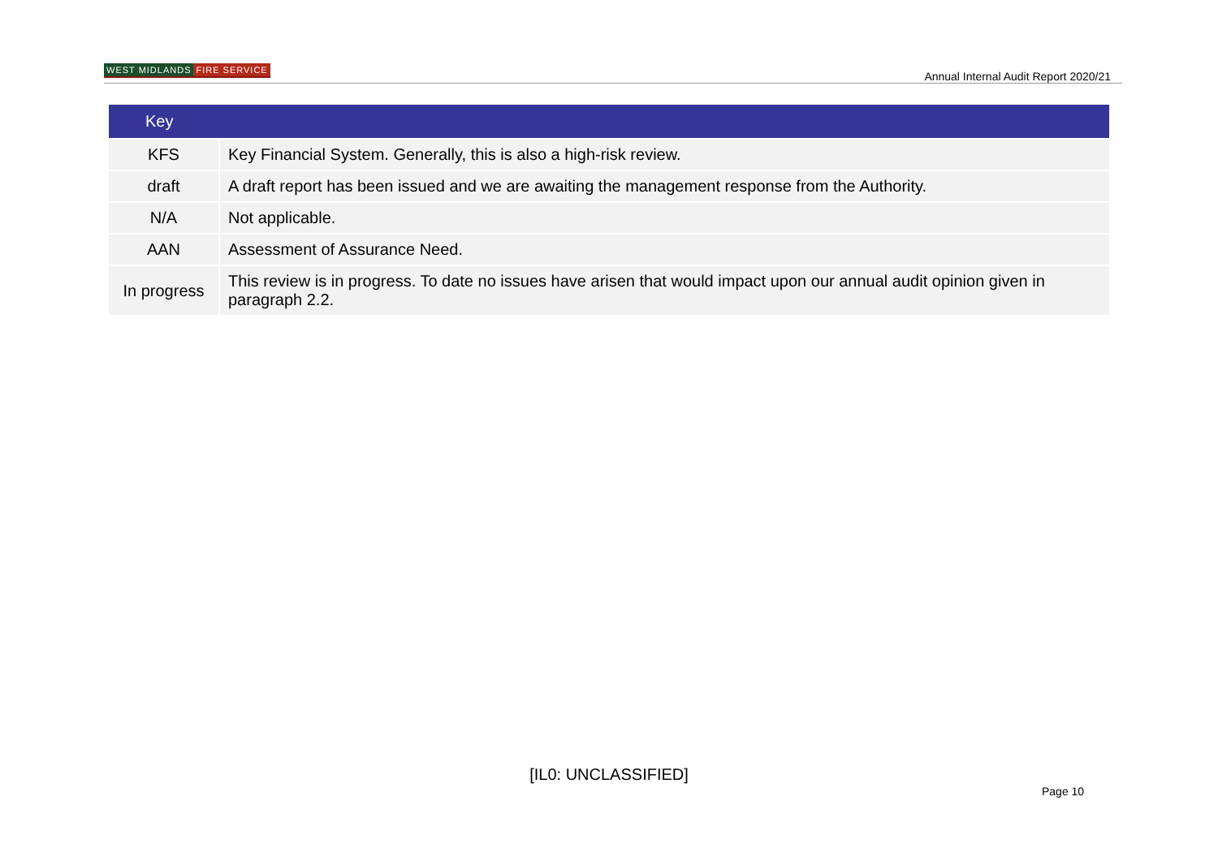WEST MIDLANDS FIRE SERVICE
Annual Internal Audit Report 2020/21
| Key | |
| --- | --- |
| KFS | Key Financial System. Generally, this is also a high-risk review. |
| draft | A draft report has been issued and we are awaiting the management response from the Authority. |
| N/A | Not applicable. |
| AAN | Assessment of Assurance Need. |
| In progress | This review is in progress. To date no issues have arisen that would impact upon our annual audit opinion given in paragraph 2.2. |
[IL0: UNCLASSIFIED]
Page 10